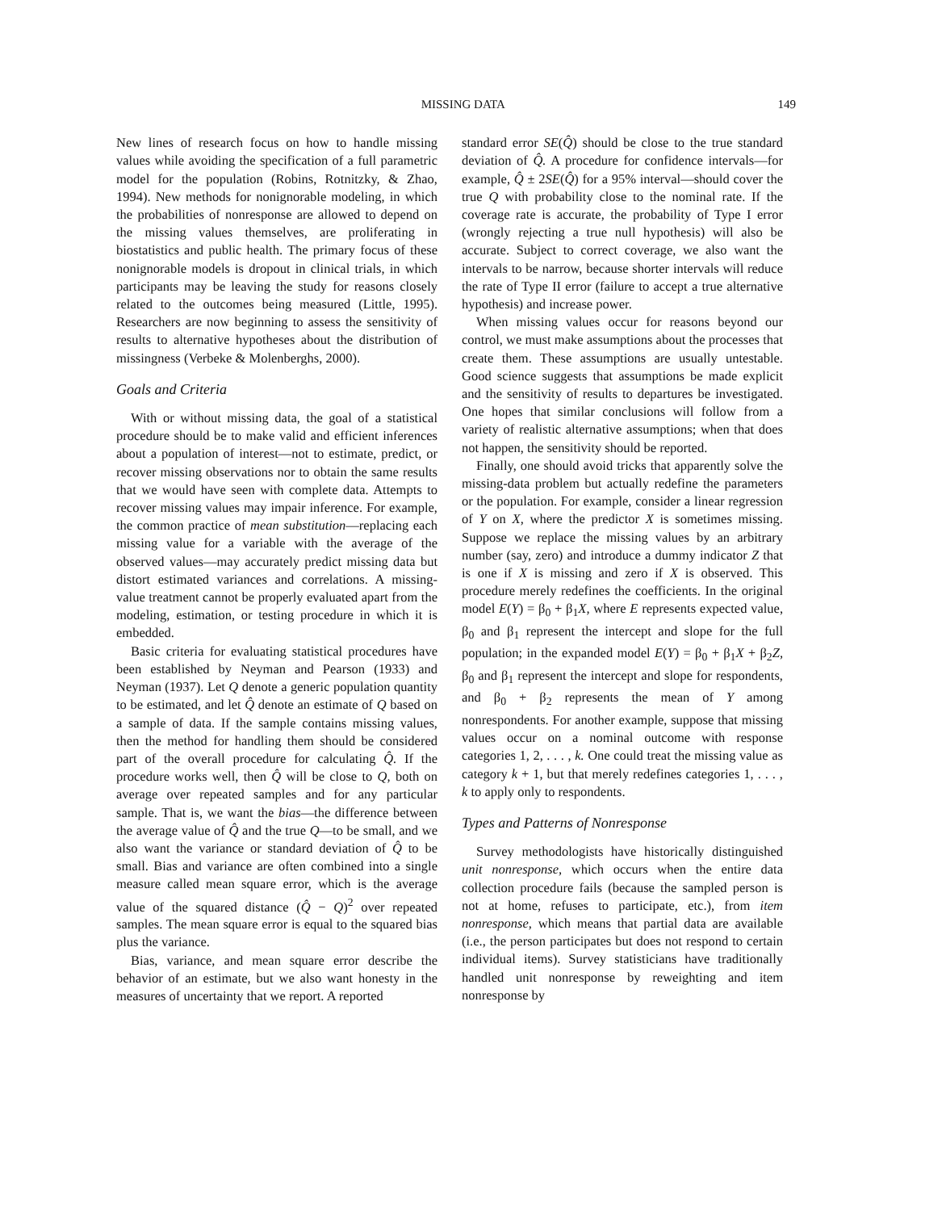MISSING DATA 149
New lines of research focus on how to handle missing values while avoiding the specification of a full parametric model for the population (Robins, Rotnitzky, & Zhao, 1994). New methods for nonignorable modeling, in which the probabilities of nonresponse are allowed to depend on the missing values themselves, are proliferating in biostatistics and public health. The primary focus of these nonignorable models is dropout in clinical trials, in which participants may be leaving the study for reasons closely related to the outcomes being measured (Little, 1995). Researchers are now beginning to assess the sensitivity of results to alternative hypotheses about the distribution of missingness (Verbeke & Molenberghs, 2000).
Goals and Criteria
With or without missing data, the goal of a statistical procedure should be to make valid and efficient inferences about a population of interest—not to estimate, predict, or recover missing observations nor to obtain the same results that we would have seen with complete data. Attempts to recover missing values may impair inference. For example, the common practice of mean substitution—replacing each missing value for a variable with the average of the observed values—may accurately predict missing data but distort estimated variances and correlations. A missing-value treatment cannot be properly evaluated apart from the modeling, estimation, or testing procedure in which it is embedded.
Basic criteria for evaluating statistical procedures have been established by Neyman and Pearson (1933) and Neyman (1937). Let Q denote a generic population quantity to be estimated, and let Q̂ denote an estimate of Q based on a sample of data. If the sample contains missing values, then the method for handling them should be considered part of the overall procedure for calculating Q̂. If the procedure works well, then Q̂ will be close to Q, both on average over repeated samples and for any particular sample. That is, we want the bias—the difference between the average value of Q̂ and the true Q—to be small, and we also want the variance or standard deviation of Q̂ to be small. Bias and variance are often combined into a single measure called mean square error, which is the average value of the squared distance (Q̂ − Q)<sup>2</sup> over repeated samples. The mean square error is equal to the squared bias plus the variance.
Bias, variance, and mean square error describe the behavior of an estimate, but we also want honesty in the measures of uncertainty that we report. A reported
standard error SE(Q̂) should be close to the true standard deviation of Q̂. A procedure for confidence intervals—for example, Q̂ ± 2SE(Q̂) for a 95% interval—should cover the true Q with probability close to the nominal rate. If the coverage rate is accurate, the probability of Type I error (wrongly rejecting a true null hypothesis) will also be accurate. Subject to correct coverage, we also want the intervals to be narrow, because shorter intervals will reduce the rate of Type II error (failure to accept a true alternative hypothesis) and increase power.
When missing values occur for reasons beyond our control, we must make assumptions about the processes that create them. These assumptions are usually untestable. Good science suggests that assumptions be made explicit and the sensitivity of results to departures be investigated. One hopes that similar conclusions will follow from a variety of realistic alternative assumptions; when that does not happen, the sensitivity should be reported.
Finally, one should avoid tricks that apparently solve the missing-data problem but actually redefine the parameters or the population. For example, consider a linear regression of Y on X, where the predictor X is sometimes missing. Suppose we replace the missing values by an arbitrary number (say, zero) and introduce a dummy indicator Z that is one if X is missing and zero if X is observed. This procedure merely redefines the coefficients. In the original model E(Y) = β<sub>0</sub> + β<sub>1</sub>X, where E represents expected value, β<sub>0</sub> and β<sub>1</sub> represent the intercept and slope for the full population; in the expanded model E(Y) = β<sub>0</sub> + β<sub>1</sub>X + β<sub>2</sub>Z, β<sub>0</sub> and β<sub>1</sub> represent the intercept and slope for respondents, and β<sub>0</sub> + β<sub>2</sub> represents the mean of Y among nonrespondents. For another example, suppose that missing values occur on a nominal outcome with response categories 1, 2, . . . , k. One could treat the missing value as category k + 1, but that merely redefines categories 1, . . . , k to apply only to respondents.
Types and Patterns of Nonresponse
Survey methodologists have historically distinguished unit nonresponse, which occurs when the entire data collection procedure fails (because the sampled person is not at home, refuses to participate, etc.), from item nonresponse, which means that partial data are available (i.e., the person participates but does not respond to certain individual items). Survey statisticians have traditionally handled unit nonresponse by reweighting and item nonresponse by